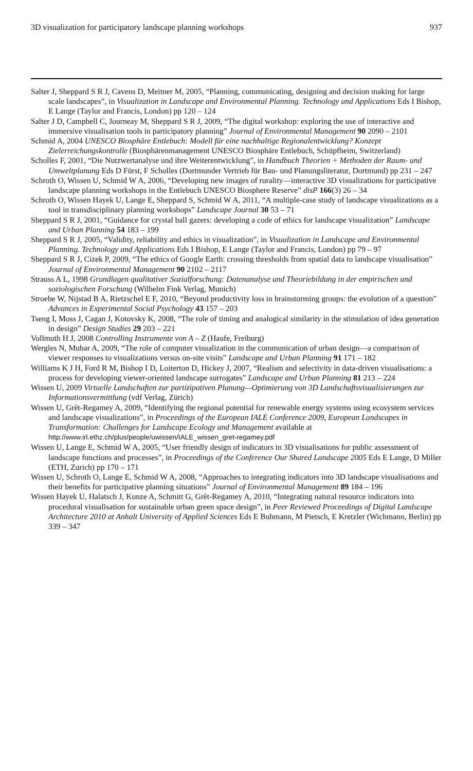3D visualization for participatory landscape planning workshops 937
Salter J, Sheppard S R J, Cavens D, Meitner M, 2005, “Planning, communicating, designing and decision making for large scale landscapes”, in Visualization in Landscape and Environmental Planning. Technology and Applications Eds I Bishop, E Lange (Taylor and Francis, London) pp 120 – 124
Salter J D, Campbell C, Journeay M, Sheppard S R J, 2009, “The digital workshop: exploring the use of interactive and immersive visualisation tools in participatory planning” Journal of Environmental Management 90 2090 – 2101
Schmid A, 2004 UNESCO Biosphäre Entlebuch: Modell für eine nachhaltige Regionalentwicklung? Konzept Zielerreichungskontrolle (Biosphärenmanagement UNESCO Biosphäre Entlebuch, Schüpfheim, Switzerland)
Scholles F, 2001, “Die Nutzwertanalyse und ihre Weiterentwicklung”, in Handbuch Theorien + Methoden der Raum- und Umweltplanung Eds D Fürst, F Scholles (Dortmunder Vertrieb für Bau- und Planungsliteratur, Dortmund) pp 231 – 247
Schroth O, Wissen U, Schmid W A, 2006, “Developing new images of rurality—interactive 3D visualizations for participative landscape planning workshops in the Entlebuch UNESCO Biosphere Reserve” disP 166(3) 26 – 34
Schroth O, Wissen Hayek U, Lange E, Sheppard S, Schmid W A, 2011, “A multiple-case study of landscape visualizations as a tool in transdisciplinary planning workshops” Landscape Journal 30 53 – 71
Sheppard S R J, 2001, “Guidance for crystal ball gazers: developing a code of ethics for landscape visualization” Landscape and Urban Planning 54 183 – 199
Sheppard S R J, 2005, “Validity, reliability and ethics in visualization”, in Visualization in Landscape and Environmental Planning. Technology and Applications Eds I Bishop, E Lange (Taylor and Francis, London) pp 79 – 97
Sheppard S R J, Cizek P, 2009, “The ethics of Google Earth: crossing thresholds from spatial data to landscape visualisation” Journal of Environmental Management 90 2102 – 2117
Strauss A L, 1998 Grundlagen qualitativer Sozialforschung: Datenanalyse und Theoriebildung in der empirischen und soziologischen Forschung (Wilhelm Fink Verlag, Munich)
Stroebe W, Nijstad B A, Rietzschel E F, 2010, “Beyond productivity loss in brainstorming groups: the evolution of a question” Advances in Experimental Social Psychology 43 157 – 203
Tseng I, Moss J, Cagan J, Kotovsky K, 2008, “The role of timing and analogical similarity in the stimulation of idea generation in design” Design Studies 29 203 – 221
Vollmuth H J, 2008 Controlling Instrumente von A – Z (Haufe, Freiburg)
Wergles N, Muhar A, 2009, “The role of computer visualization in the communication of urban design—a comparison of viewer responses to visualizations versus on-site visits” Landscape and Urban Planning 91 171 – 182
Williams K J H, Ford R M, Bishop I D, Loiterton D, Hickey J, 2007, “Realism and selectivity in data-driven visualisations: a process for developing viewer-oriented landscape surrogates” Landscape and Urban Planning 81 213 – 224
Wissen U, 2009 Virtuelle Landschaften zur partizipativen Planung—Optimierung von 3D Landschaftsvisualisierungen zur Informationsvermittlung (vdf Verlag, Zürich)
Wissen U, Grêt-Regamey A, 2009, “Identifying the regional potential for renewable energy systems using ecosystem services and landscape visualizations”, in Proceedings of the European IALE Conference 2009, European Landscapes in Transformation: Challenges for Landscape Ecology and Management available at http://www.irl.ethz.ch/plus/people/uwissen/IALE_wissen_gret-regamey.pdf
Wissen U, Lange E, Schmid W A, 2005, “User friendly design of indicators in 3D visualisations for public assessment of landscape functions and processes”, in Proceedings of the Conference Our Shared Landscape 2005 Eds E Lange, D Miller (ETH, Zurich) pp 170 – 171
Wissen U, Schroth O, Lange E, Schmid W A, 2008, “Approaches to integrating indicators into 3D landscape visualisations and their benefits for participative planning situations” Journal of Environmental Management 89 184 – 196
Wissen Hayek U, Halatsch J, Kunze A, Schmitt G, Grêt-Regamey A, 2010, “Integrating natural resource indicators into procedural visualisation for sustainable urban green space design”, in Peer Reviewed Proceedings of Digital Landscape Architecture 2010 at Anhalt University of Applied Sciences Eds E Buhmann, M Pietsch, E Kretzler (Wichmann, Berlin) pp 339 – 347